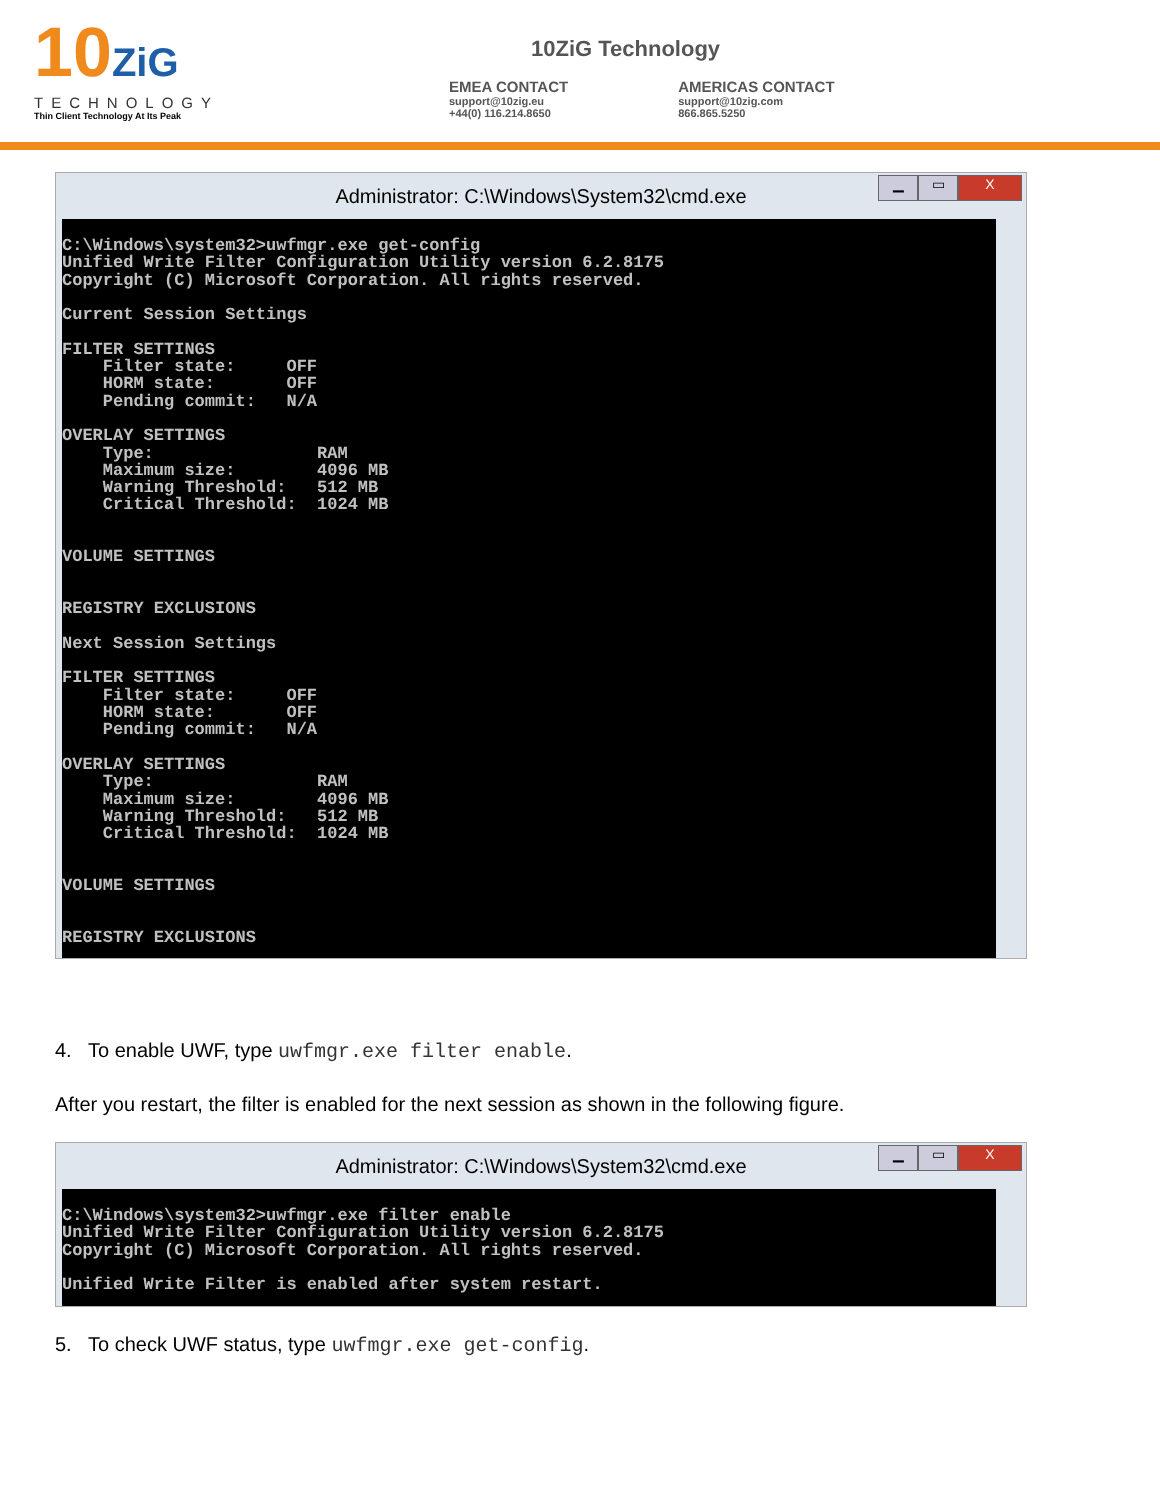10ZiG
TECHNOLOGY
Thin Client Technology At Its Peak
10ZiG Technology
EMEA CONTACT
support@10zig.eu
+44(0) 116.214.8650
AMERICAS CONTACT
support@10zig.com
866.865.5250
Administrator: C:\Windows\System32\cmd.exe
▁ ▭ X
C:\Windows\system32>uwfmgr.exe get-config Unified Write Filter Configuration Utility version 6.2.8175 Copyright (C) Microsoft Corporation. All rights reserved. Current Session Settings FILTER SETTINGS Filter state: OFF HORM state: OFF Pending commit: N/A OVERLAY SETTINGS Type: RAM Maximum size: 4096 MB Warning Threshold: 512 MB Critical Threshold: 1024 MB VOLUME SETTINGS REGISTRY EXCLUSIONS Next Session Settings FILTER SETTINGS Filter state: OFF HORM state: OFF Pending commit: N/A OVERLAY SETTINGS Type: RAM Maximum size: 4096 MB Warning Threshold: 512 MB Critical Threshold: 1024 MB VOLUME SETTINGS REGISTRY EXCLUSIONS
4. To enable UWF, type uwfmgr.exe filter enable.
After you restart, the filter is enabled for the next session as shown in the following figure.
Administrator: C:\Windows\System32\cmd.exe
▁ ▭ X
C:\Windows\system32>uwfmgr.exe filter enable Unified Write Filter Configuration Utility version 6.2.8175 Copyright (C) Microsoft Corporation. All rights reserved. Unified Write Filter is enabled after system restart.
5. To check UWF status, type uwfmgr.exe get-config.